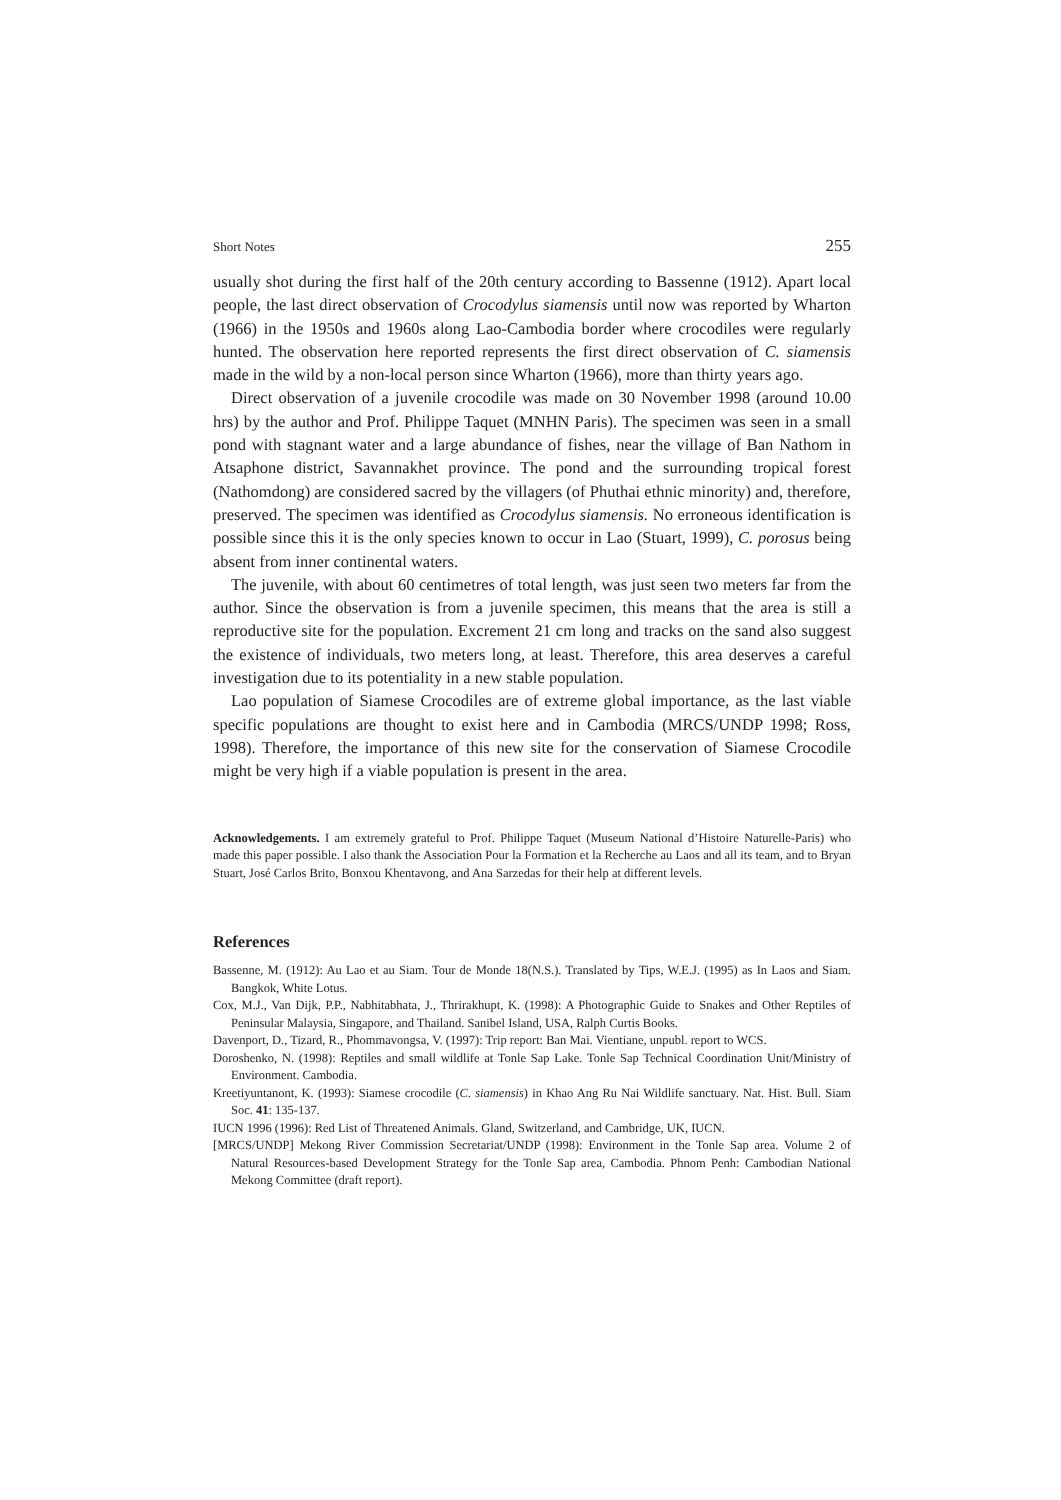Short Notes 255
usually shot during the first half of the 20th century according to Bassenne (1912). Apart local people, the last direct observation of Crocodylus siamensis until now was reported by Wharton (1966) in the 1950s and 1960s along Lao-Cambodia border where crocodiles were regularly hunted. The observation here reported represents the first direct observation of C. siamensis made in the wild by a non-local person since Wharton (1966), more than thirty years ago.
Direct observation of a juvenile crocodile was made on 30 November 1998 (around 10.00 hrs) by the author and Prof. Philippe Taquet (MNHN Paris). The specimen was seen in a small pond with stagnant water and a large abundance of fishes, near the village of Ban Nathom in Atsaphone district, Savannakhet province. The pond and the surrounding tropical forest (Nathomdong) are considered sacred by the villagers (of Phuthai ethnic minority) and, therefore, preserved. The specimen was identified as Crocodylus siamensis. No erroneous identification is possible since this it is the only species known to occur in Lao (Stuart, 1999), C. porosus being absent from inner continental waters.
The juvenile, with about 60 centimetres of total length, was just seen two meters far from the author. Since the observation is from a juvenile specimen, this means that the area is still a reproductive site for the population. Excrement 21 cm long and tracks on the sand also suggest the existence of individuals, two meters long, at least. Therefore, this area deserves a careful investigation due to its potentiality in a new stable population.
Lao population of Siamese Crocodiles are of extreme global importance, as the last viable specific populations are thought to exist here and in Cambodia (MRCS/UNDP 1998; Ross, 1998). Therefore, the importance of this new site for the conservation of Siamese Crocodile might be very high if a viable population is present in the area.
Acknowledgements. I am extremely grateful to Prof. Philippe Taquet (Museum National d’Histoire Naturelle-Paris) who made this paper possible. I also thank the Association Pour la Formation et la Recherche au Laos and all its team, and to Bryan Stuart, José Carlos Brito, Bonxou Khentavong, and Ana Sarzedas for their help at different levels.
References
Bassenne, M. (1912): Au Lao et au Siam. Tour de Monde 18(N.S.). Translated by Tips, W.E.J. (1995) as In Laos and Siam. Bangkok, White Lotus.
Cox, M.J., Van Dijk, P.P., Nabhitabhata, J., Thrirakhupt, K. (1998): A Photographic Guide to Snakes and Other Reptiles of Peninsular Malaysia, Singapore, and Thailand. Sanibel Island, USA, Ralph Curtis Books.
Davenport, D., Tizard, R., Phommavongsa, V. (1997): Trip report: Ban Mai. Vientiane, unpubl. report to WCS.
Doroshenko, N. (1998): Reptiles and small wildlife at Tonle Sap Lake. Tonle Sap Technical Coordination Unit/Ministry of Environment. Cambodia.
Kreetiyuntanont, K. (1993): Siamese crocodile (C. siamensis) in Khao Ang Ru Nai Wildlife sanctuary. Nat. Hist. Bull. Siam Soc. 41: 135-137.
IUCN 1996 (1996): Red List of Threatened Animals. Gland, Switzerland, and Cambridge, UK, IUCN.
[MRCS/UNDP] Mekong River Commission Secretariat/UNDP (1998): Environment in the Tonle Sap area. Volume 2 of Natural Resources-based Development Strategy for the Tonle Sap area, Cambodia. Phnom Penh: Cambodian National Mekong Committee (draft report).